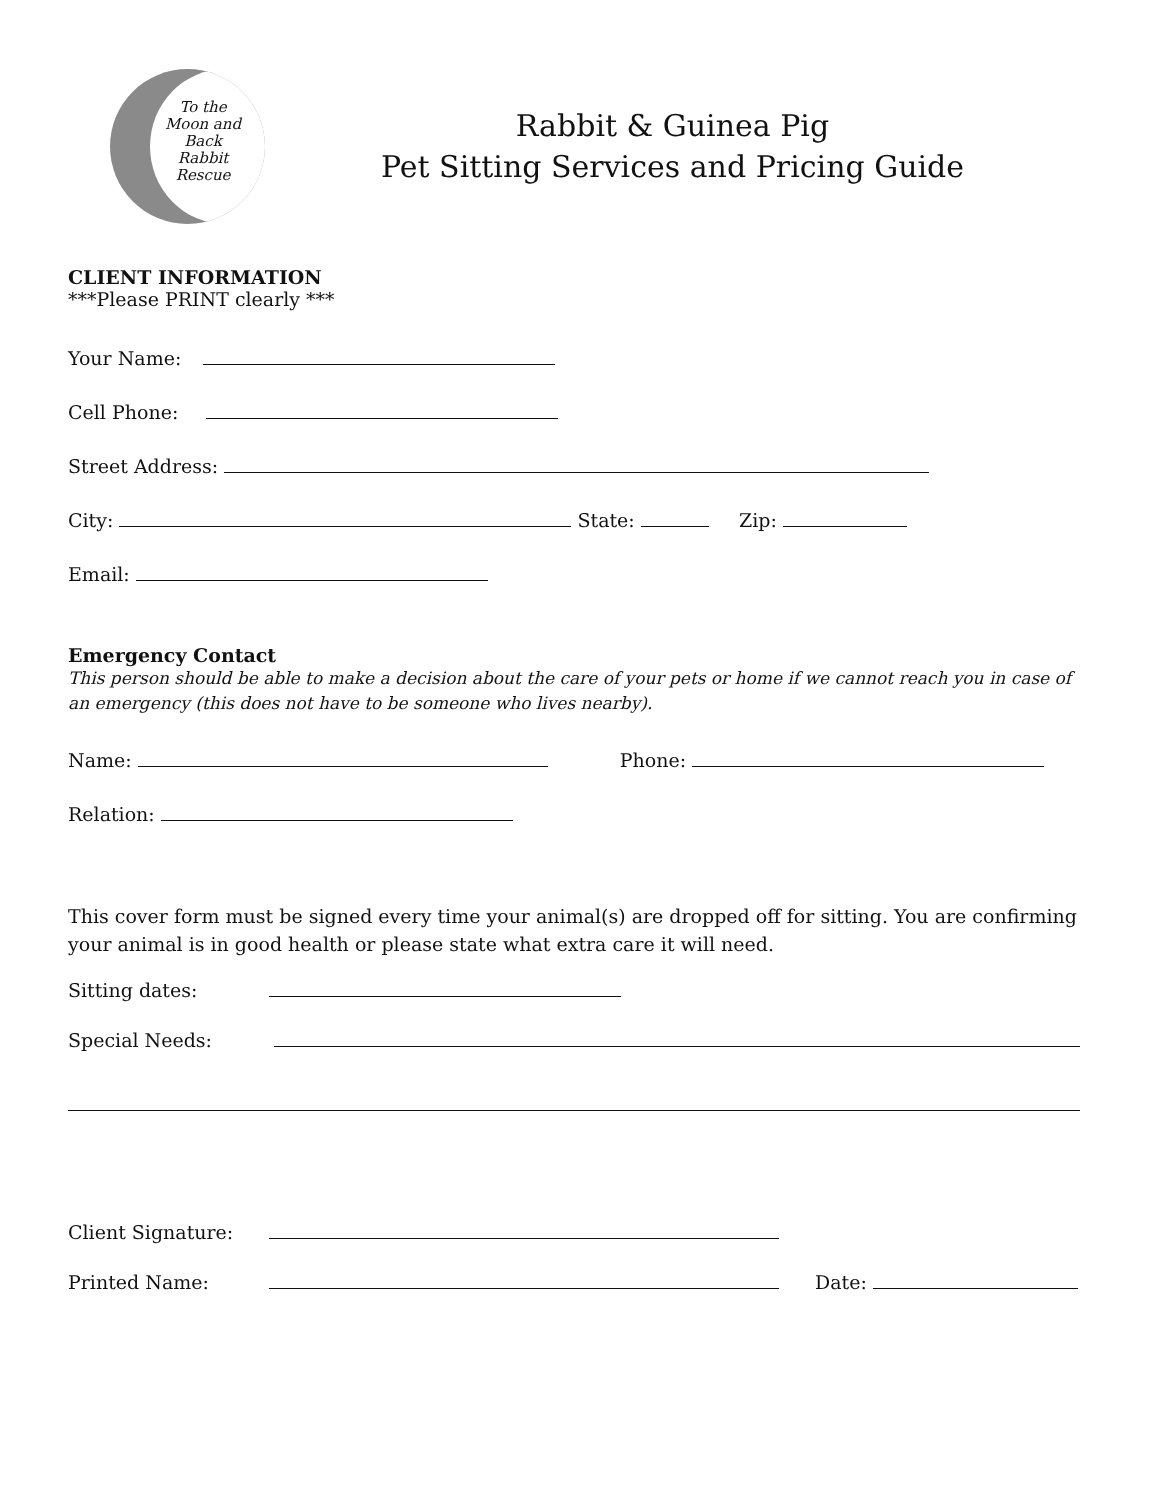To the
Moon and
Back
Rabbit
Rescue
Rabbit & Guinea Pig
Pet Sitting Services and Pricing Guide
CLIENT INFORMATION
***Please PRINT clearly ***
Your Name:
Cell Phone:
Street Address:
City: State: Zip:
Email:
Emergency Contact
This person should be able to make a decision about the care of your pets or home if we cannot reach you in case of an emergency (this does not have to be someone who lives nearby).
Name: Phone:
Relation:
This cover form must be signed every time your animal(s) are dropped off for sitting. You are confirming your animal is in good health or please state what extra care it will need.
Sitting dates:
Special Needs:
Client Signature:
Printed Name: Date: